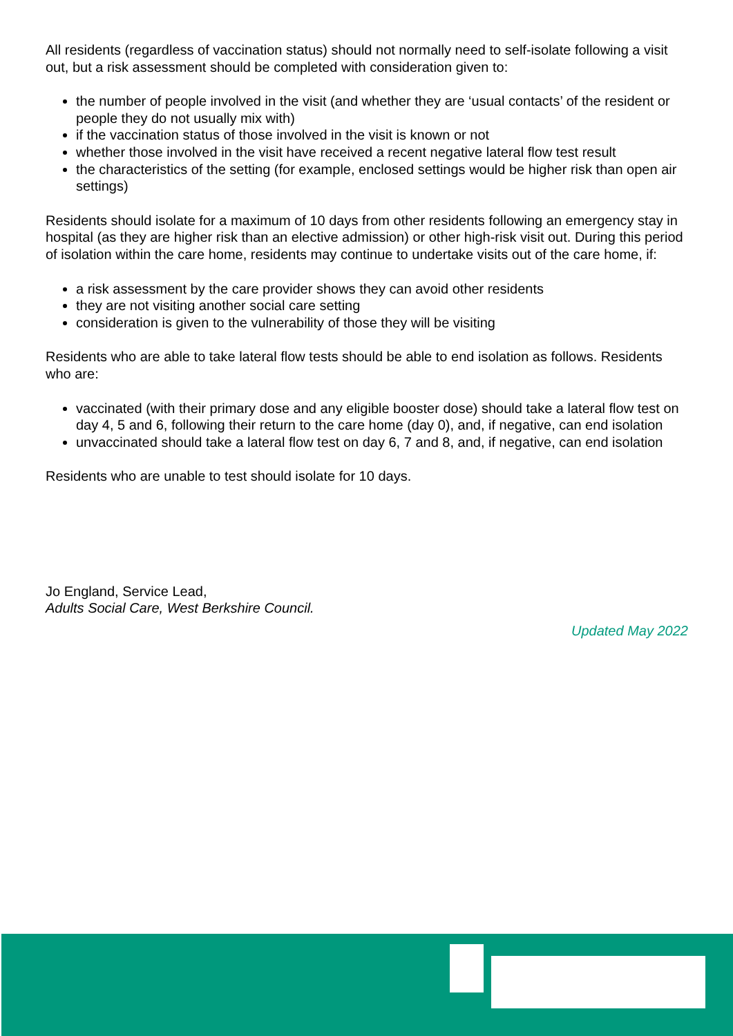All residents (regardless of vaccination status) should not normally need to self-isolate following a visit out, but a risk assessment should be completed with consideration given to:
the number of people involved in the visit (and whether they are ‘usual contacts’ of the resident or people they do not usually mix with)
if the vaccination status of those involved in the visit is known or not
whether those involved in the visit have received a recent negative lateral flow test result
the characteristics of the setting (for example, enclosed settings would be higher risk than open air settings)
Residents should isolate for a maximum of 10 days from other residents following an emergency stay in hospital (as they are higher risk than an elective admission) or other high-risk visit out. During this period of isolation within the care home, residents may continue to undertake visits out of the care home, if:
a risk assessment by the care provider shows they can avoid other residents
they are not visiting another social care setting
consideration is given to the vulnerability of those they will be visiting
Residents who are able to take lateral flow tests should be able to end isolation as follows. Residents who are:
vaccinated (with their primary dose and any eligible booster dose) should take a lateral flow test on day 4, 5 and 6, following their return to the care home (day 0), and, if negative, can end isolation
unvaccinated should take a lateral flow test on day 6, 7 and 8, and, if negative, can end isolation
Residents who are unable to test should isolate for 10 days.
Jo England, Service Lead,
Adults Social Care, West Berkshire Council.
Updated May 2022